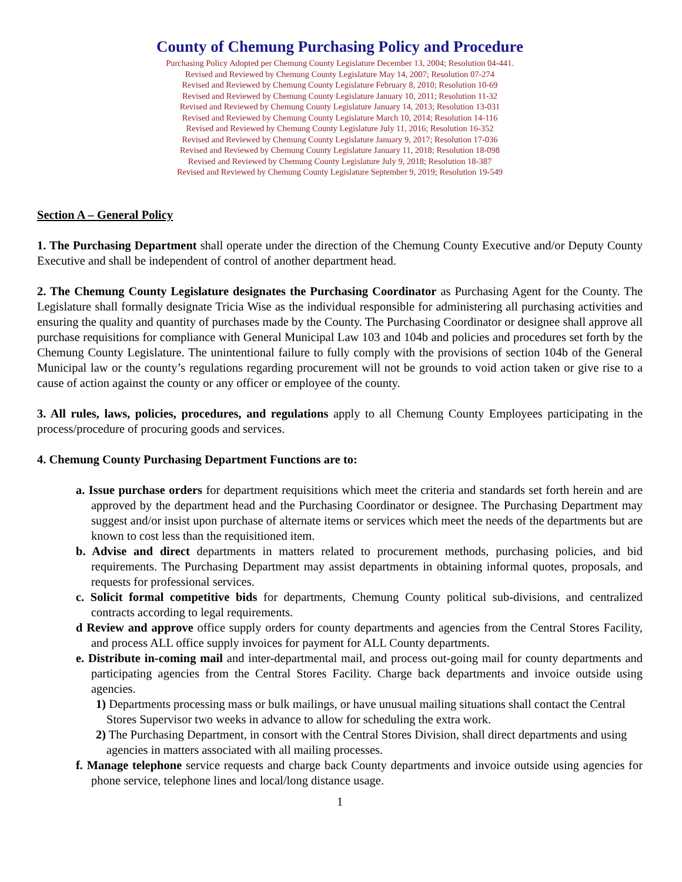County of Chemung Purchasing Policy and Procedure
Purchasing Policy Adopted per Chemung County Legislature December 13, 2004; Resolution 04-441.
Revised and Reviewed by Chemung County Legislature May 14, 2007; Resolution 07-274
Revised and Reviewed by Chemung County Legislature February 8, 2010; Resolution 10-69
Revised and Reviewed by Chemung County Legislature January 10, 2011; Resolution 11-32
Revised and Reviewed by Chemung County Legislature January 14, 2013; Resolution 13-031
Revised and Reviewed by Chemung County Legislature March 10, 2014; Resolution 14-116
Revised and Reviewed by Chemung County Legislature July 11, 2016; Resolution 16-352
Revised and Reviewed by Chemung County Legislature January 9, 2017; Resolution 17-036
Revised and Reviewed by Chemung County Legislature January 11, 2018; Resolution 18-098
Revised and Reviewed by Chemung County Legislature July 9, 2018; Resolution 18-387
Revised and Reviewed by Chemung County Legislature September 9, 2019; Resolution 19-549
Section A – General Policy
1. The Purchasing Department shall operate under the direction of the Chemung County Executive and/or Deputy County Executive and shall be independent of control of another department head.
2. The Chemung County Legislature designates the Purchasing Coordinator as Purchasing Agent for the County. The Legislature shall formally designate Tricia Wise as the individual responsible for administering all purchasing activities and ensuring the quality and quantity of purchases made by the County. The Purchasing Coordinator or designee shall approve all purchase requisitions for compliance with General Municipal Law 103 and 104b and policies and procedures set forth by the Chemung County Legislature. The unintentional failure to fully comply with the provisions of section 104b of the General Municipal law or the county’s regulations regarding procurement will not be grounds to void action taken or give rise to a cause of action against the county or any officer or employee of the county.
3. All rules, laws, policies, procedures, and regulations apply to all Chemung County Employees participating in the process/procedure of procuring goods and services.
4. Chemung County Purchasing Department Functions are to:
a. Issue purchase orders for department requisitions which meet the criteria and standards set forth herein and are approved by the department head and the Purchasing Coordinator or designee. The Purchasing Department may suggest and/or insist upon purchase of alternate items or services which meet the needs of the departments but are known to cost less than the requisitioned item.
b. Advise and direct departments in matters related to procurement methods, purchasing policies, and bid requirements. The Purchasing Department may assist departments in obtaining informal quotes, proposals, and requests for professional services.
c. Solicit formal competitive bids for departments, Chemung County political sub-divisions, and centralized contracts according to legal requirements.
d Review and approve office supply orders for county departments and agencies from the Central Stores Facility, and process ALL office supply invoices for payment for ALL County departments.
e. Distribute in-coming mail and inter-departmental mail, and process out-going mail for county departments and participating agencies from the Central Stores Facility. Charge back departments and invoice outside using agencies.
1) Departments processing mass or bulk mailings, or have unusual mailing situations shall contact the Central Stores Supervisor two weeks in advance to allow for scheduling the extra work.
2) The Purchasing Department, in consort with the Central Stores Division, shall direct departments and using agencies in matters associated with all mailing processes.
f. Manage telephone service requests and charge back County departments and invoice outside using agencies for phone service, telephone lines and local/long distance usage.
1